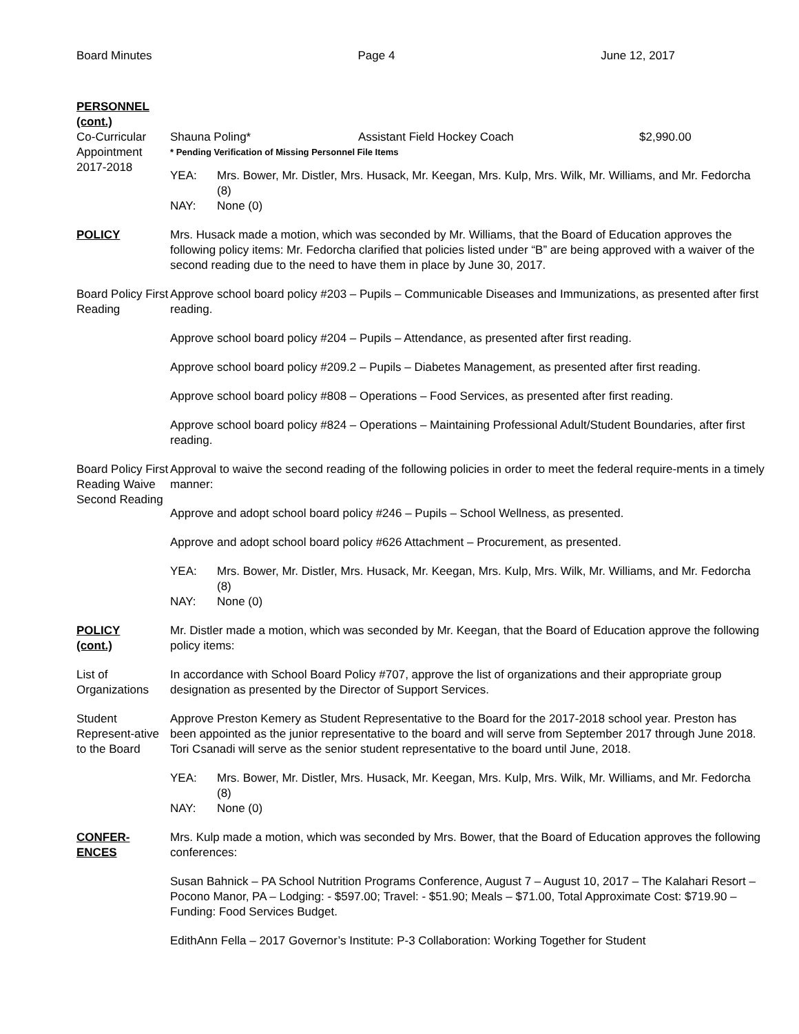Board Minutes Page 4 June 12, 2017
PERSONNEL
(cont.)
Co-Curricular Appointment 2017-2018
Shauna Poling* Assistant Field Hockey Coach $2,990.00
* Pending Verification of Missing Personnel File Items
YEA: Mrs. Bower, Mr. Distler, Mrs. Husack, Mr. Keegan, Mrs. Kulp, Mrs. Wilk, Mr. Williams, and Mr. Fedorcha (8)
NAY: None (0)
POLICY Mrs. Husack made a motion, which was seconded by Mr. Williams, that the Board of Education approves the following policy items: Mr. Fedorcha clarified that policies listed under “B” are being approved with a waiver of the second reading due to the need to have them in place by June 30, 2017.
Board Policy First Reading
Approve school board policy #203 – Pupils – Communicable Diseases and Immunizations, as presented after first reading.
Approve school board policy #204 – Pupils – Attendance, as presented after first reading.
Approve school board policy #209.2 – Pupils – Diabetes Management, as presented after first reading.
Approve school board policy #808 – Operations – Food Services, as presented after first reading.
Approve school board policy #824 – Operations – Maintaining Professional Adult/Student Boundaries, after first reading.
Board Policy First Reading Waive Second Reading
Approval to waive the second reading of the following policies in order to meet the federal require-ments in a timely manner:
Approve and adopt school board policy #246 – Pupils – School Wellness, as presented.
Approve and adopt school board policy #626 Attachment – Procurement, as presented.
YEA: Mrs. Bower, Mr. Distler, Mrs. Husack, Mr. Keegan, Mrs. Kulp, Mrs. Wilk, Mr. Williams, and Mr. Fedorcha (8)
NAY: None (0)
POLICY
(cont.)
Mr. Distler made a motion, which was seconded by Mr. Keegan, that the Board of Education approve the following policy items:
List of Organizations
In accordance with School Board Policy #707, approve the list of organizations and their appropriate group designation as presented by the Director of Support Services.
Student Represent-ative to the Board
Approve Preston Kemery as Student Representative to the Board for the 2017-2018 school year. Preston has been appointed as the junior representative to the board and will serve from September 2017 through June 2018. Tori Csanadi will serve as the senior student representative to the board until June, 2018.
YEA: Mrs. Bower, Mr. Distler, Mrs. Husack, Mr. Keegan, Mrs. Kulp, Mrs. Wilk, Mr. Williams, and Mr. Fedorcha (8)
NAY: None (0)
CONFER-
ENCES
Mrs. Kulp made a motion, which was seconded by Mrs. Bower, that the Board of Education approves the following conferences:
Susan Bahnick – PA School Nutrition Programs Conference, August 7 – August 10, 2017 – The Kalahari Resort – Pocono Manor, PA – Lodging: - $597.00; Travel: - $51.90; Meals – $71.00, Total Approximate Cost: $719.90 – Funding: Food Services Budget.
EdithAnn Fella – 2017 Governor’s Institute: P-3 Collaboration: Working Together for Student